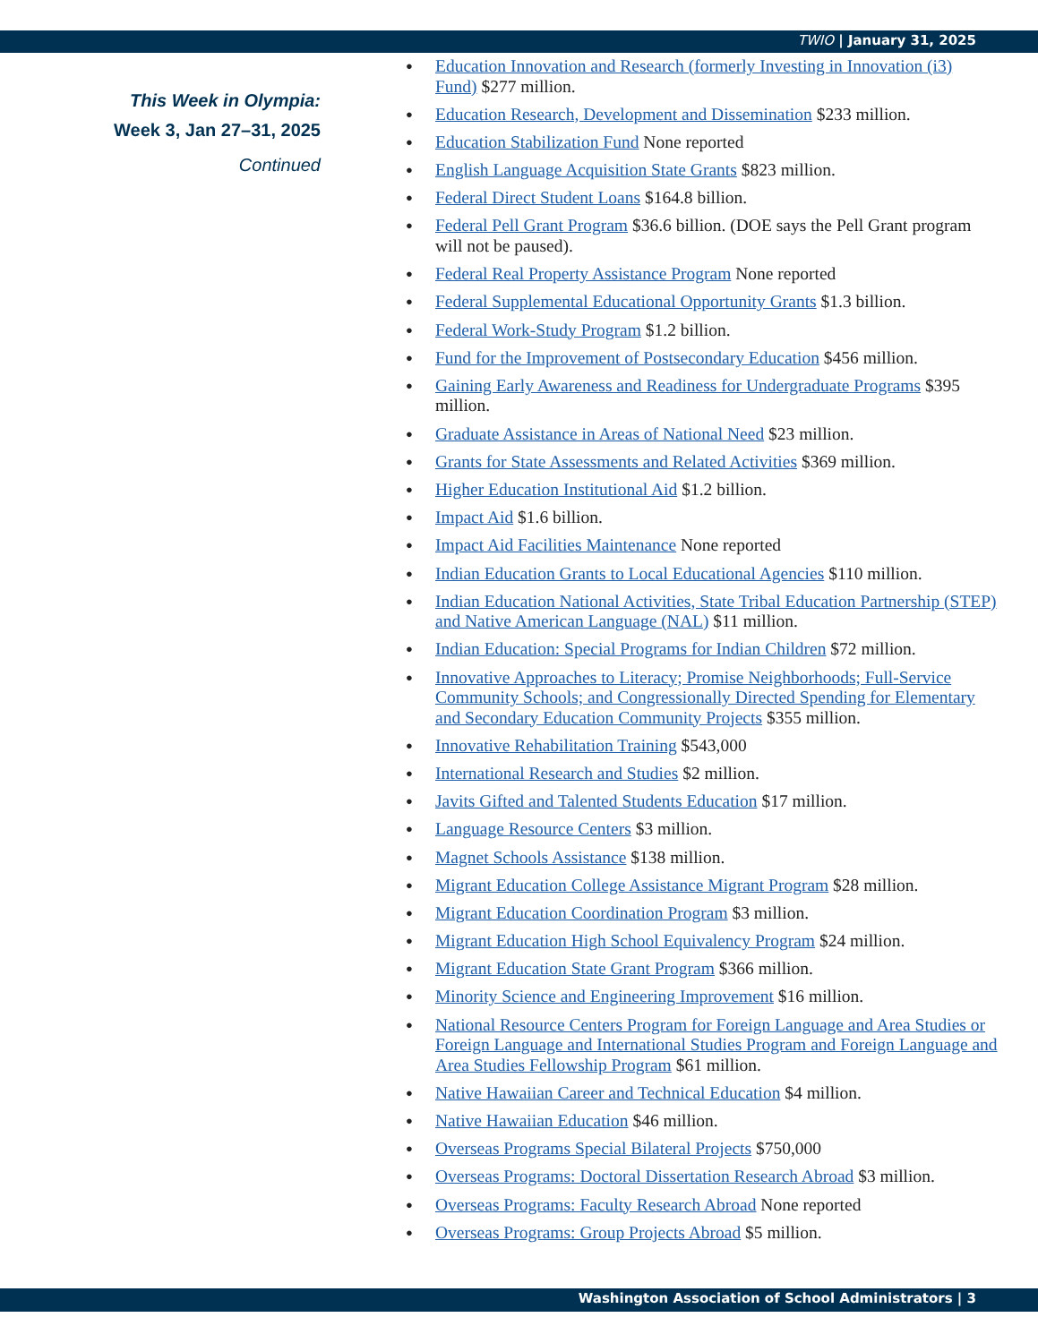TWIO | January 31, 2025
This Week in Olympia:
Week 3, Jan 27–31, 2025
Continued
Education Innovation and Research (formerly Investing in Innovation (i3) Fund) $277 million.
Education Research, Development and Dissemination $233 million.
Education Stabilization Fund None reported
English Language Acquisition State Grants $823 million.
Federal Direct Student Loans $164.8 billion.
Federal Pell Grant Program $36.6 billion. (DOE says the Pell Grant program will not be paused).
Federal Real Property Assistance Program None reported
Federal Supplemental Educational Opportunity Grants $1.3 billion.
Federal Work-Study Program $1.2 billion.
Fund for the Improvement of Postsecondary Education $456 million.
Gaining Early Awareness and Readiness for Undergraduate Programs $395 million.
Graduate Assistance in Areas of National Need $23 million.
Grants for State Assessments and Related Activities $369 million.
Higher Education Institutional Aid $1.2 billion.
Impact Aid $1.6 billion.
Impact Aid Facilities Maintenance None reported
Indian Education Grants to Local Educational Agencies $110 million.
Indian Education National Activities, State Tribal Education Partnership (STEP) and Native American Language (NAL) $11 million.
Indian Education: Special Programs for Indian Children $72 million.
Innovative Approaches to Literacy; Promise Neighborhoods; Full-Service Community Schools; and Congressionally Directed Spending for Elementary and Secondary Education Community Projects $355 million.
Innovative Rehabilitation Training $543,000
International Research and Studies $2 million.
Javits Gifted and Talented Students Education $17 million.
Language Resource Centers $3 million.
Magnet Schools Assistance $138 million.
Migrant Education College Assistance Migrant Program $28 million.
Migrant Education Coordination Program $3 million.
Migrant Education High School Equivalency Program $24 million.
Migrant Education State Grant Program $366 million.
Minority Science and Engineering Improvement $16 million.
National Resource Centers Program for Foreign Language and Area Studies or Foreign Language and International Studies Program and Foreign Language and Area Studies Fellowship Program $61 million.
Native Hawaiian Career and Technical Education $4 million.
Native Hawaiian Education $46 million.
Overseas Programs Special Bilateral Projects $750,000
Overseas Programs: Doctoral Dissertation Research Abroad $3 million.
Overseas Programs: Faculty Research Abroad None reported
Overseas Programs: Group Projects Abroad $5 million.
Washington Association of School Administrators | 3